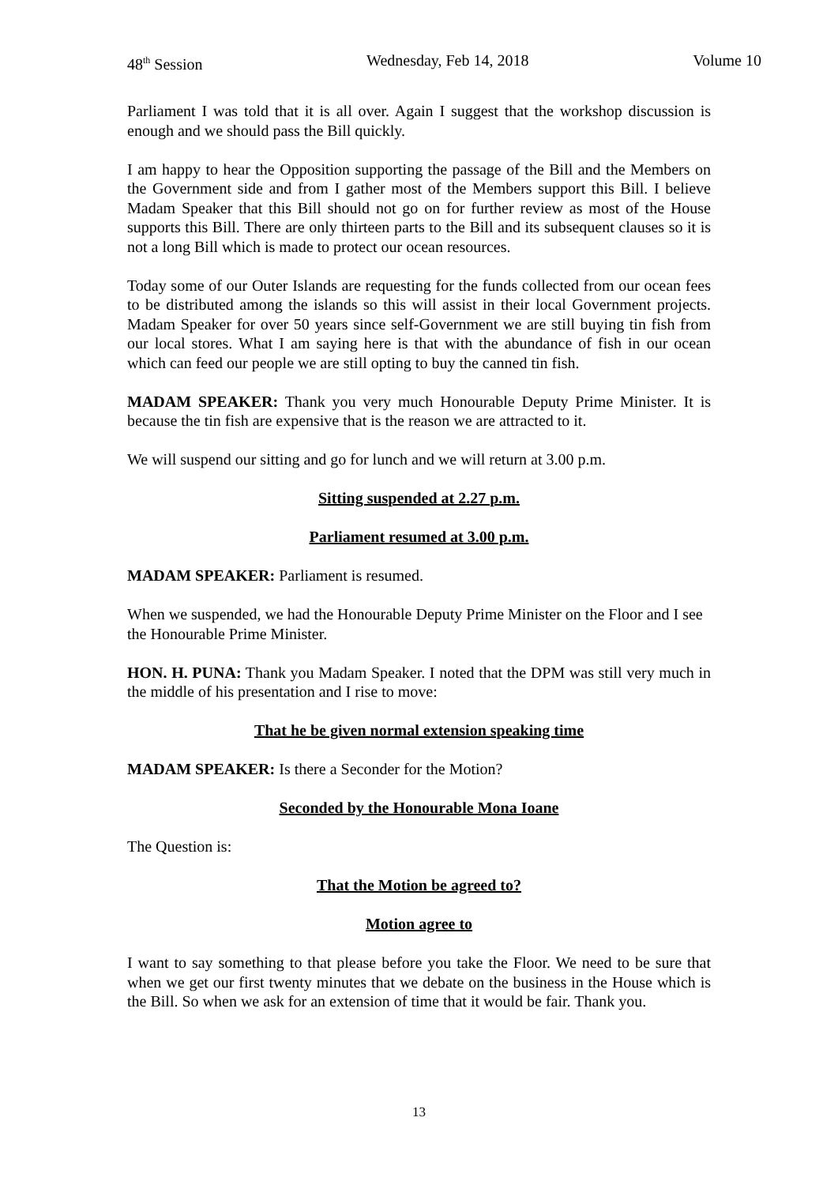48<sup>th</sup> Session Wednesday, Feb 14, 2018 Volume 10
Parliament I was told that it is all over. Again I suggest that the workshop discussion is enough and we should pass the Bill quickly.
I am happy to hear the Opposition supporting the passage of the Bill and the Members on the Government side and from I gather most of the Members support this Bill. I believe Madam Speaker that this Bill should not go on for further review as most of the House supports this Bill. There are only thirteen parts to the Bill and its subsequent clauses so it is not a long Bill which is made to protect our ocean resources.
Today some of our Outer Islands are requesting for the funds collected from our ocean fees to be distributed among the islands so this will assist in their local Government projects. Madam Speaker for over 50 years since self-Government we are still buying tin fish from our local stores. What I am saying here is that with the abundance of fish in our ocean which can feed our people we are still opting to buy the canned tin fish.
MADAM SPEAKER: Thank you very much Honourable Deputy Prime Minister. It is because the tin fish are expensive that is the reason we are attracted to it.
We will suspend our sitting and go for lunch and we will return at 3.00 p.m.
Sitting suspended at 2.27 p.m.
Parliament resumed at 3.00 p.m.
MADAM SPEAKER: Parliament is resumed.
When we suspended, we had the Honourable Deputy Prime Minister on the Floor and I see the Honourable Prime Minister.
HON. H. PUNA: Thank you Madam Speaker. I noted that the DPM was still very much in the middle of his presentation and I rise to move:
That he be given normal extension speaking time
MADAM SPEAKER: Is there a Seconder for the Motion?
Seconded by the Honourable Mona Ioane
The Question is:
That the Motion be agreed to?
Motion agree to
I want to say something to that please before you take the Floor. We need to be sure that when we get our first twenty minutes that we debate on the business in the House which is the Bill. So when we ask for an extension of time that it would be fair. Thank you.
13